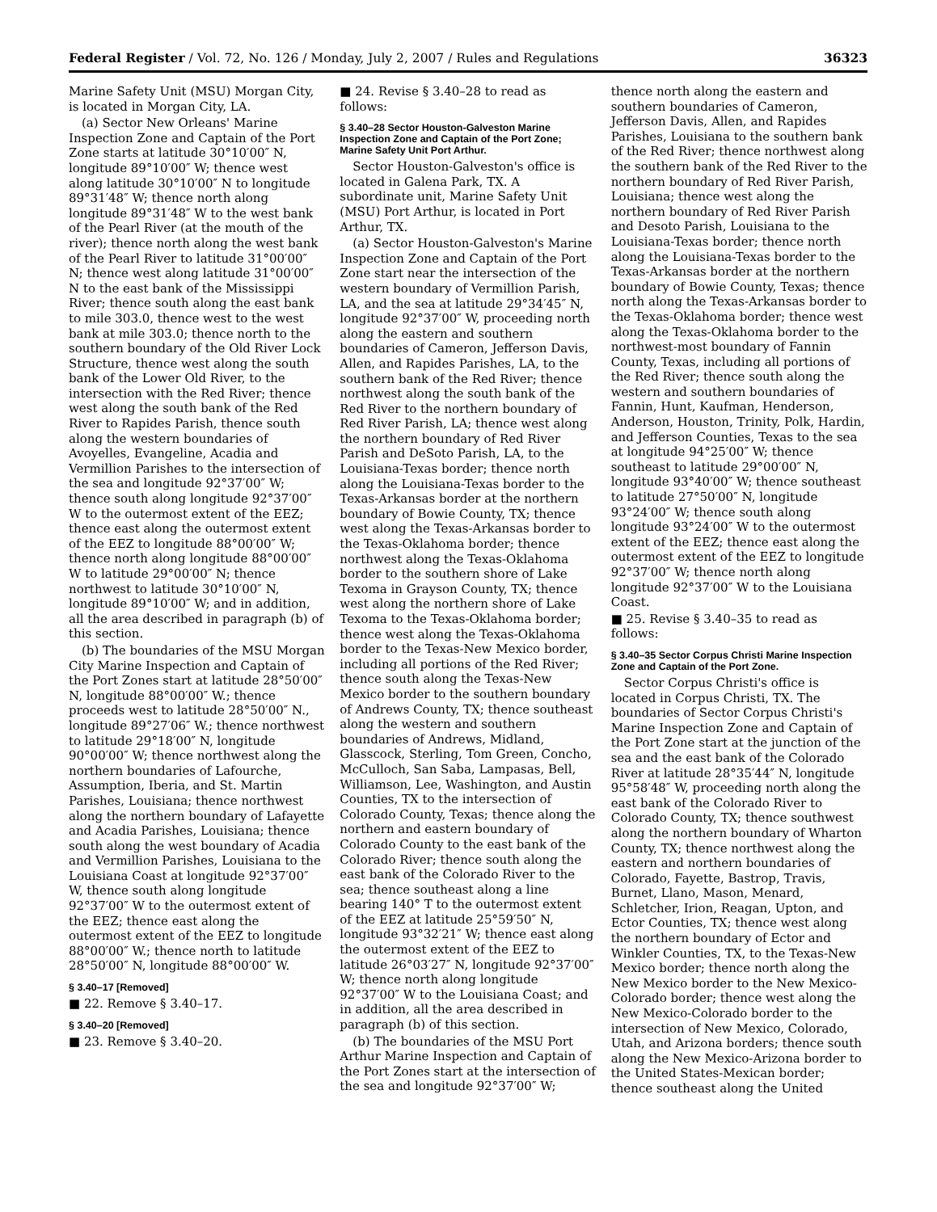Federal Register / Vol. 72, No. 126 / Monday, July 2, 2007 / Rules and Regulations 36323
Marine Safety Unit (MSU) Morgan City, is located in Morgan City, LA.
(a) Sector New Orleans' Marine Inspection Zone and Captain of the Port Zone starts at latitude 30°10′00″ N, longitude 89°10′00″ W; thence west along latitude 30°10′00″ N to longitude 89°31′48″ W; thence north along longitude 89°31′48″ W to the west bank of the Pearl River (at the mouth of the river); thence north along the west bank of the Pearl River to latitude 31°00′00″ N; thence west along latitude 31°00′00″ N to the east bank of the Mississippi River; thence south along the east bank to mile 303.0, thence west to the west bank at mile 303.0; thence north to the southern boundary of the Old River Lock Structure, thence west along the south bank of the Lower Old River, to the intersection with the Red River; thence west along the south bank of the Red River to Rapides Parish, thence south along the western boundaries of Avoyelles, Evangeline, Acadia and Vermillion Parishes to the intersection of the sea and longitude 92°37′00″ W; thence south along longitude 92°37′00″ W to the outermost extent of the EEZ; thence east along the outermost extent of the EEZ to longitude 88°00′00″ W; thence north along longitude 88°00′00″ W to latitude 29°00′00″ N; thence northwest to latitude 30°10′00″ N, longitude 89°10′00″ W; and in addition, all the area described in paragraph (b) of this section.
(b) The boundaries of the MSU Morgan City Marine Inspection and Captain of the Port Zones start at latitude 28°50′00″ N, longitude 88°00′00″ W.; thence proceeds west to latitude 28°50′00″ N., longitude 89°27′06″ W.; thence northwest to latitude 29°18′00″ N, longitude 90°00′00″ W; thence northwest along the northern boundaries of Lafourche, Assumption, Iberia, and St. Martin Parishes, Louisiana; thence northwest along the northern boundary of Lafayette and Acadia Parishes, Louisiana; thence south along the west boundary of Acadia and Vermillion Parishes, Louisiana to the Louisiana Coast at longitude 92°37′00″ W, thence south along longitude 92°37′00″ W to the outermost extent of the EEZ; thence east along the outermost extent of the EEZ to longitude 88°00′00″ W.; thence north to latitude 28°50′00″ N, longitude 88°00′00″ W.
§ 3.40–17 [Removed]
■ 22. Remove § 3.40–17.
§ 3.40–20 [Removed]
■ 23. Remove § 3.40–20.
■ 24. Revise § 3.40–28 to read as follows:
§ 3.40–28 Sector Houston-Galveston Marine Inspection Zone and Captain of the Port Zone; Marine Safety Unit Port Arthur.
Sector Houston-Galveston's office is located in Galena Park, TX. A subordinate unit, Marine Safety Unit (MSU) Port Arthur, is located in Port Arthur, TX.
(a) Sector Houston-Galveston's Marine Inspection Zone and Captain of the Port Zone start near the intersection of the western boundary of Vermillion Parish, LA, and the sea at latitude 29°34′45″ N, longitude 92°37′00″ W, proceeding north along the eastern and southern boundaries of Cameron, Jefferson Davis, Allen, and Rapides Parishes, LA, to the southern bank of the Red River; thence northwest along the south bank of the Red River to the northern boundary of Red River Parish, LA; thence west along the northern boundary of Red River Parish and DeSoto Parish, LA, to the Louisiana-Texas border; thence north along the Louisiana-Texas border to the Texas-Arkansas border at the northern boundary of Bowie County, TX; thence west along the Texas-Arkansas border to the Texas-Oklahoma border; thence northwest along the Texas-Oklahoma border to the southern shore of Lake Texoma in Grayson County, TX; thence west along the northern shore of Lake Texoma to the Texas-Oklahoma border; thence west along the Texas-Oklahoma border to the Texas-New Mexico border, including all portions of the Red River; thence south along the Texas-New Mexico border to the southern boundary of Andrews County, TX; thence southeast along the western and southern boundaries of Andrews, Midland, Glasscock, Sterling, Tom Green, Concho, McCulloch, San Saba, Lampasas, Bell, Williamson, Lee, Washington, and Austin Counties, TX to the intersection of Colorado County, Texas; thence along the northern and eastern boundary of Colorado County to the east bank of the Colorado River; thence south along the east bank of the Colorado River to the sea; thence southeast along a line bearing 140° T to the outermost extent of the EEZ at latitude 25°59′50″ N, longitude 93°32′21″ W; thence east along the outermost extent of the EEZ to latitude 26°03′27″ N, longitude 92°37′00″ W; thence north along longitude 92°37′00″ W to the Louisiana Coast; and in addition, all the area described in paragraph (b) of this section.
(b) The boundaries of the MSU Port Arthur Marine Inspection and Captain of the Port Zones start at the intersection of the sea and longitude 92°37′00″ W;
thence north along the eastern and southern boundaries of Cameron, Jefferson Davis, Allen, and Rapides Parishes, Louisiana to the southern bank of the Red River; thence northwest along the southern bank of the Red River to the northern boundary of Red River Parish, Louisiana; thence west along the northern boundary of Red River Parish and Desoto Parish, Louisiana to the Louisiana-Texas border; thence north along the Louisiana-Texas border to the Texas-Arkansas border at the northern boundary of Bowie County, Texas; thence north along the Texas-Arkansas border to the Texas-Oklahoma border; thence west along the Texas-Oklahoma border to the northwest-most boundary of Fannin County, Texas, including all portions of the Red River; thence south along the western and southern boundaries of Fannin, Hunt, Kaufman, Henderson, Anderson, Houston, Trinity, Polk, Hardin, and Jefferson Counties, Texas to the sea at longitude 94°25′00″ W; thence southeast to latitude 29°00′00″ N, longitude 93°40′00″ W; thence southeast to latitude 27°50′00″ N, longitude 93°24′00″ W; thence south along longitude 93°24′00″ W to the outermost extent of the EEZ; thence east along the outermost extent of the EEZ to longitude 92°37′00″ W; thence north along longitude 92°37′00″ W to the Louisiana Coast.
■ 25. Revise § 3.40–35 to read as follows:
§ 3.40–35 Sector Corpus Christi Marine Inspection Zone and Captain of the Port Zone.
Sector Corpus Christi's office is located in Corpus Christi, TX. The boundaries of Sector Corpus Christi's Marine Inspection Zone and Captain of the Port Zone start at the junction of the sea and the east bank of the Colorado River at latitude 28°35′44″ N, longitude 95°58′48″ W, proceeding north along the east bank of the Colorado River to Colorado County, TX; thence southwest along the northern boundary of Wharton County, TX; thence northwest along the eastern and northern boundaries of Colorado, Fayette, Bastrop, Travis, Burnet, Llano, Mason, Menard, Schletcher, Irion, Reagan, Upton, and Ector Counties, TX; thence west along the northern boundary of Ector and Winkler Counties, TX, to the Texas-New Mexico border; thence north along the New Mexico border to the New Mexico-Colorado border; thence west along the New Mexico-Colorado border to the intersection of New Mexico, Colorado, Utah, and Arizona borders; thence south along the New Mexico-Arizona border to the United States-Mexican border; thence southeast along the United